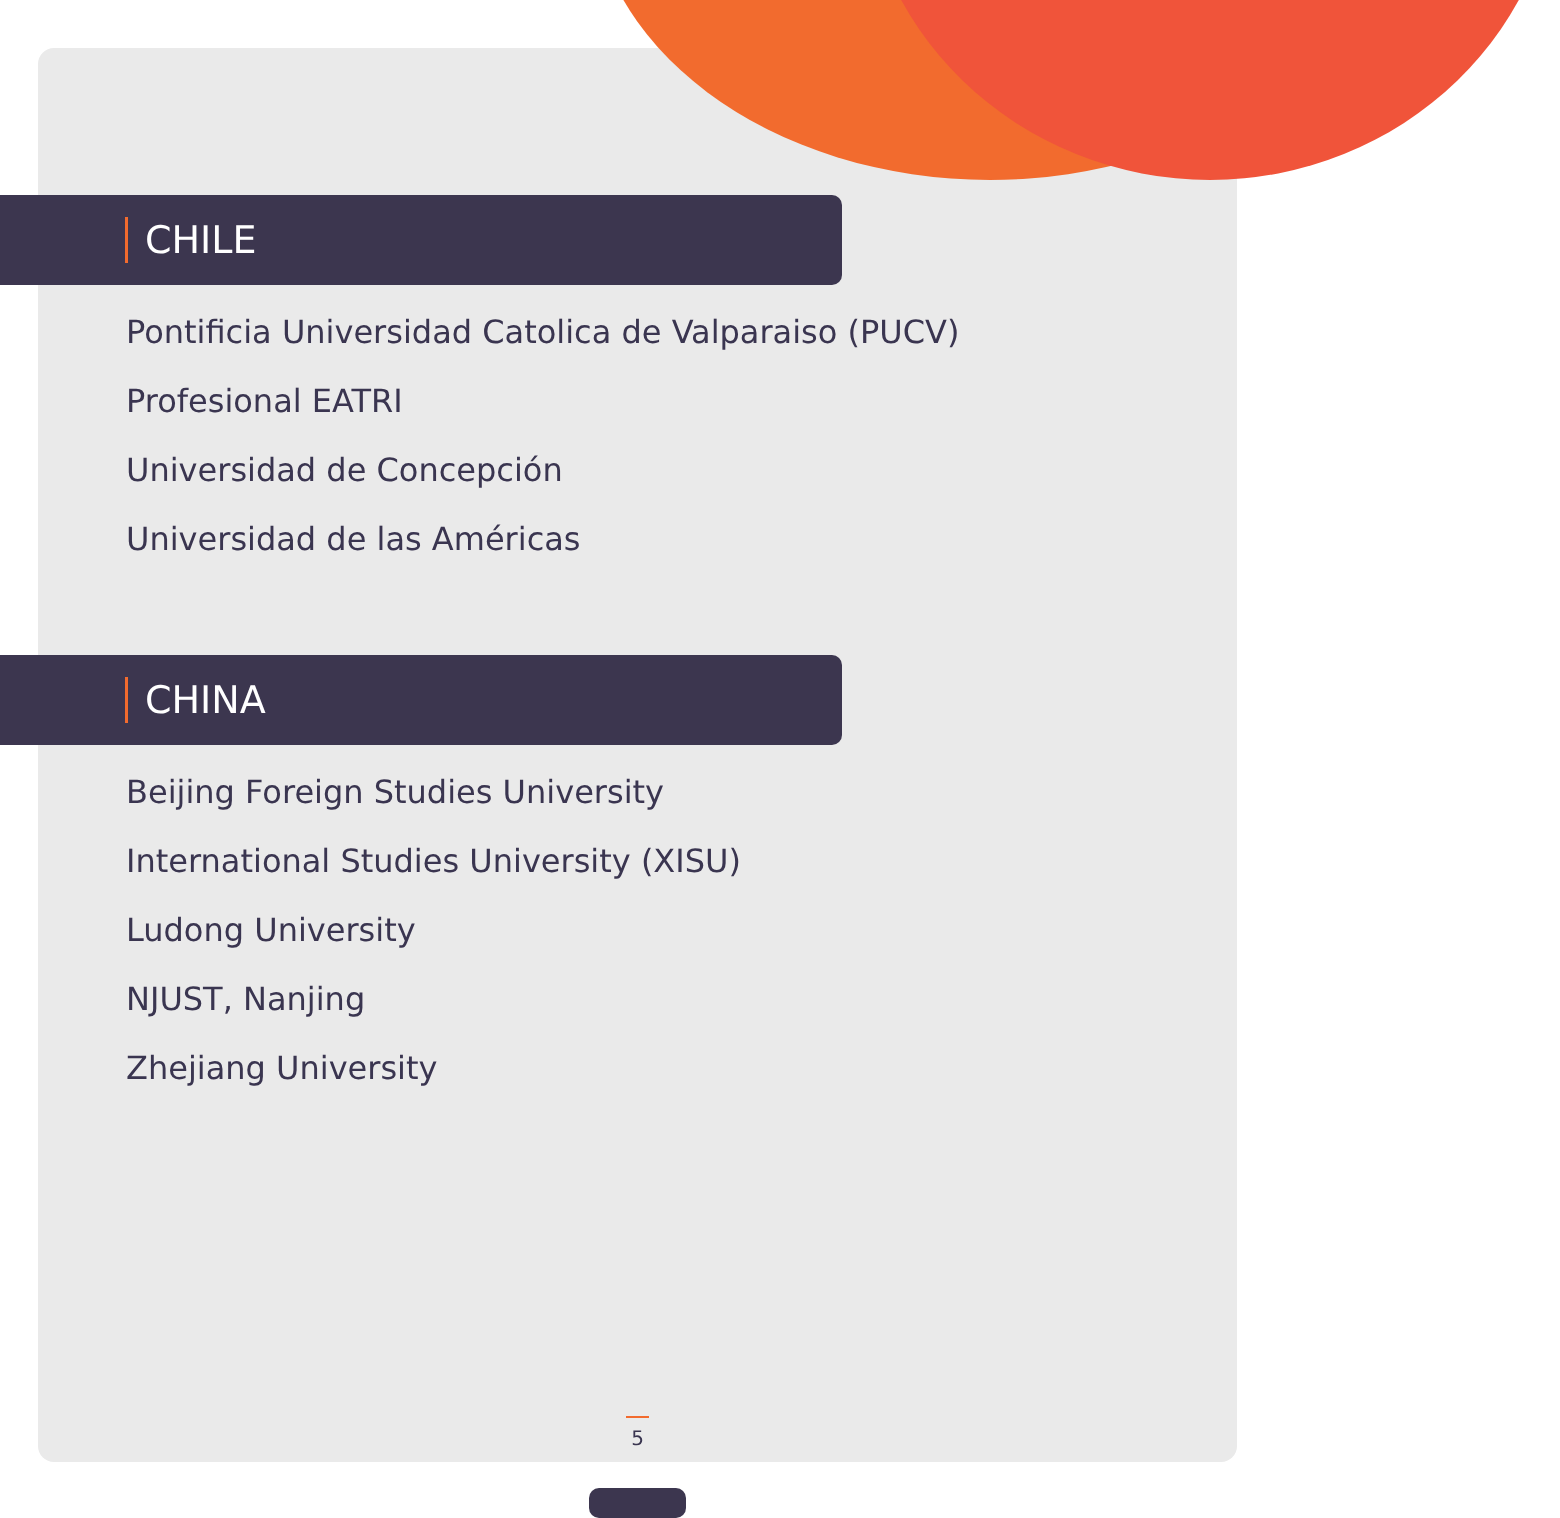CHILE
Pontificia Universidad Catolica de Valparaiso (PUCV)
Profesional EATRI
Universidad de Concepción
Universidad de las Américas
CHINA
Beijing Foreign Studies University
International Studies University (XISU)
Ludong University
NJUST, Nanjing
Zhejiang University
5